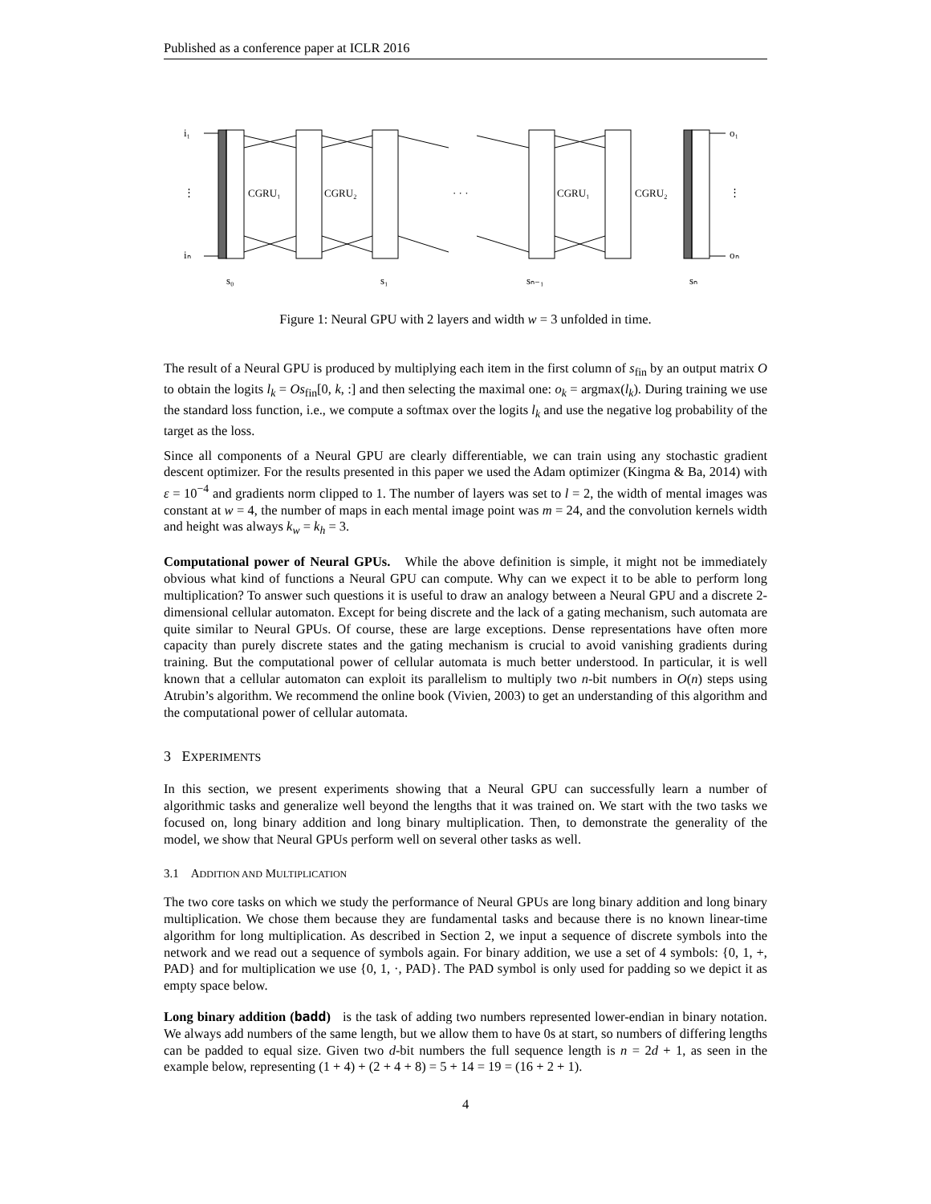Published as a conference paper at ICLR 2016
i₁
⋮
iₙ
CGRU₁
CGRU₂
· · ·
CGRU₁
CGRU₂
o₁
⋮
oₙ
s₀
s₁
sₙ₋₁
sₙ
Figure 1: Neural GPU with 2 layers and width w = 3 unfolded in time.
The result of a Neural GPU is produced by multiplying each item in the first column of s<sub>fin</sub> by an output matrix O to obtain the logits l<sub>k</sub> = Os<sub>fin</sub>[0, k, :] and then selecting the maximal one: o<sub>k</sub> = argmax(l<sub>k</sub>). During training we use the standard loss function, i.e., we compute a softmax over the logits l<sub>k</sub> and use the negative log probability of the target as the loss.
Since all components of a Neural GPU are clearly differentiable, we can train using any stochastic gradient descent optimizer. For the results presented in this paper we used the Adam optimizer (Kingma & Ba, 2014) with ε = 10<sup>−4</sup> and gradients norm clipped to 1. The number of layers was set to l = 2, the width of mental images was constant at w = 4, the number of maps in each mental image point was m = 24, and the convolution kernels width and height was always k<sub>w</sub> = k<sub>h</sub> = 3.
Computational power of Neural GPUs. While the above definition is simple, it might not be immediately obvious what kind of functions a Neural GPU can compute. Why can we expect it to be able to perform long multiplication? To answer such questions it is useful to draw an analogy between a Neural GPU and a discrete 2-dimensional cellular automaton. Except for being discrete and the lack of a gating mechanism, such automata are quite similar to Neural GPUs. Of course, these are large exceptions. Dense representations have often more capacity than purely discrete states and the gating mechanism is crucial to avoid vanishing gradients during training. But the computational power of cellular automata is much better understood. In particular, it is well known that a cellular automaton can exploit its parallelism to multiply two n-bit numbers in O(n) steps using Atrubin’s algorithm. We recommend the online book (Vivien, 2003) to get an understanding of this algorithm and the computational power of cellular automata.
3 EXPERIMENTS
In this section, we present experiments showing that a Neural GPU can successfully learn a number of algorithmic tasks and generalize well beyond the lengths that it was trained on. We start with the two tasks we focused on, long binary addition and long binary multiplication. Then, to demonstrate the generality of the model, we show that Neural GPUs perform well on several other tasks as well.
3.1 ADDITION AND MULTIPLICATION
The two core tasks on which we study the performance of Neural GPUs are long binary addition and long binary multiplication. We chose them because they are fundamental tasks and because there is no known linear-time algorithm for long multiplication. As described in Section 2, we input a sequence of discrete symbols into the network and we read out a sequence of symbols again. For binary addition, we use a set of 4 symbols: {0, 1, +, PAD} and for multiplication we use {0, 1, ·, PAD}. The PAD symbol is only used for padding so we depict it as empty space below.
Long binary addition (badd) is the task of adding two numbers represented lower-endian in binary notation. We always add numbers of the same length, but we allow them to have 0s at start, so numbers of differing lengths can be padded to equal size. Given two d-bit numbers the full sequence length is n = 2d + 1, as seen in the example below, representing (1 + 4) + (2 + 4 + 8) = 5 + 14 = 19 = (16 + 2 + 1).
4